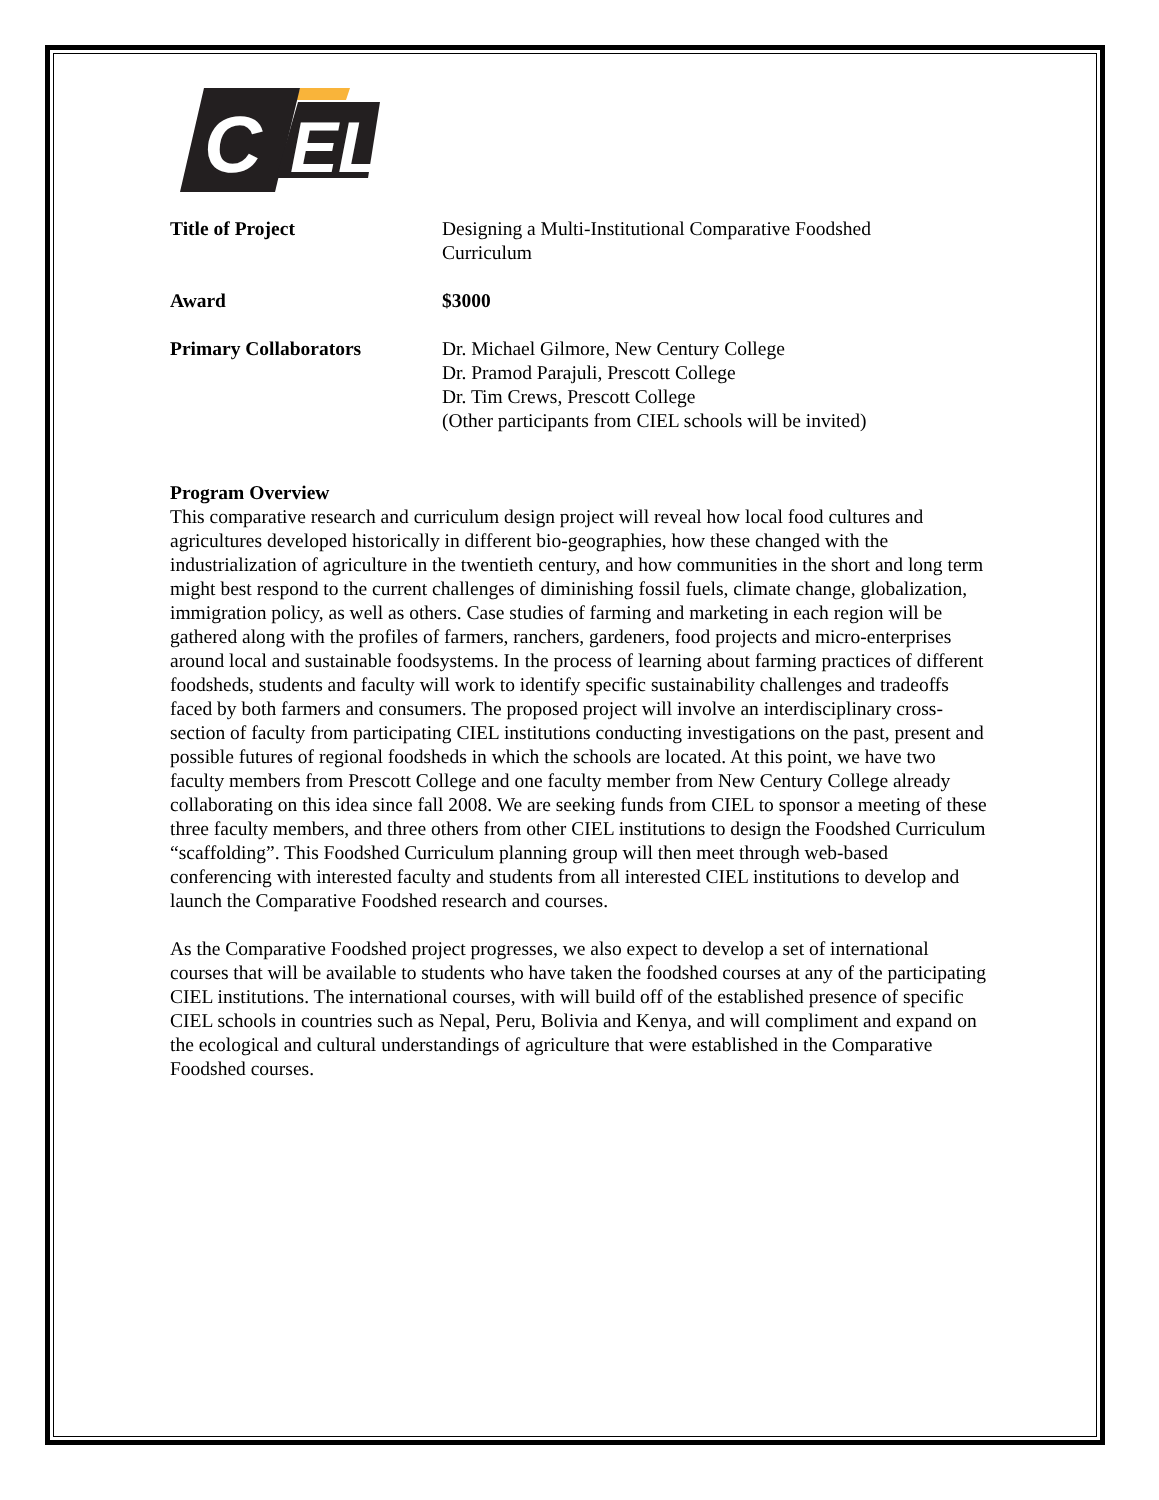C
EL
Title of Project Designing a Multi-Institutional Comparative Foodshed
Curriculum
Award $3000
Primary Collaborators Dr. Michael Gilmore, New Century College
Dr. Pramod Parajuli, Prescott College
Dr. Tim Crews, Prescott College
(Other participants from CIEL schools will be invited)
Program Overview
This comparative research and curriculum design project will reveal how local food cultures and agricultures developed historically in different bio-geographies, how these changed with the industrialization of agriculture in the twentieth century, and how communities in the short and long term might best respond to the current challenges of diminishing fossil fuels, climate change, globalization, immigration policy, as well as others. Case studies of farming and marketing in each region will be gathered along with the profiles of farmers, ranchers, gardeners, food projects and micro-enterprises around local and sustainable foodsystems. In the process of learning about farming practices of different foodsheds, students and faculty will work to identify specific sustainability challenges and tradeoffs faced by both farmers and consumers. The proposed project will involve an interdisciplinary cross-section of faculty from participating CIEL institutions conducting investigations on the past, present and possible futures of regional foodsheds in which the schools are located. At this point, we have two faculty members from Prescott College and one faculty member from New Century College already collaborating on this idea since fall 2008. We are seeking funds from CIEL to sponsor a meeting of these three faculty members, and three others from other CIEL institutions to design the Foodshed Curriculum “scaffolding”. This Foodshed Curriculum planning group will then meet through web-based conferencing with interested faculty and students from all interested CIEL institutions to develop and launch the Comparative Foodshed research and courses.
As the Comparative Foodshed project progresses, we also expect to develop a set of international courses that will be available to students who have taken the foodshed courses at any of the participating CIEL institutions. The international courses, with will build off of the established presence of specific CIEL schools in countries such as Nepal, Peru, Bolivia and Kenya, and will compliment and expand on the ecological and cultural understandings of agriculture that were established in the Comparative Foodshed courses.